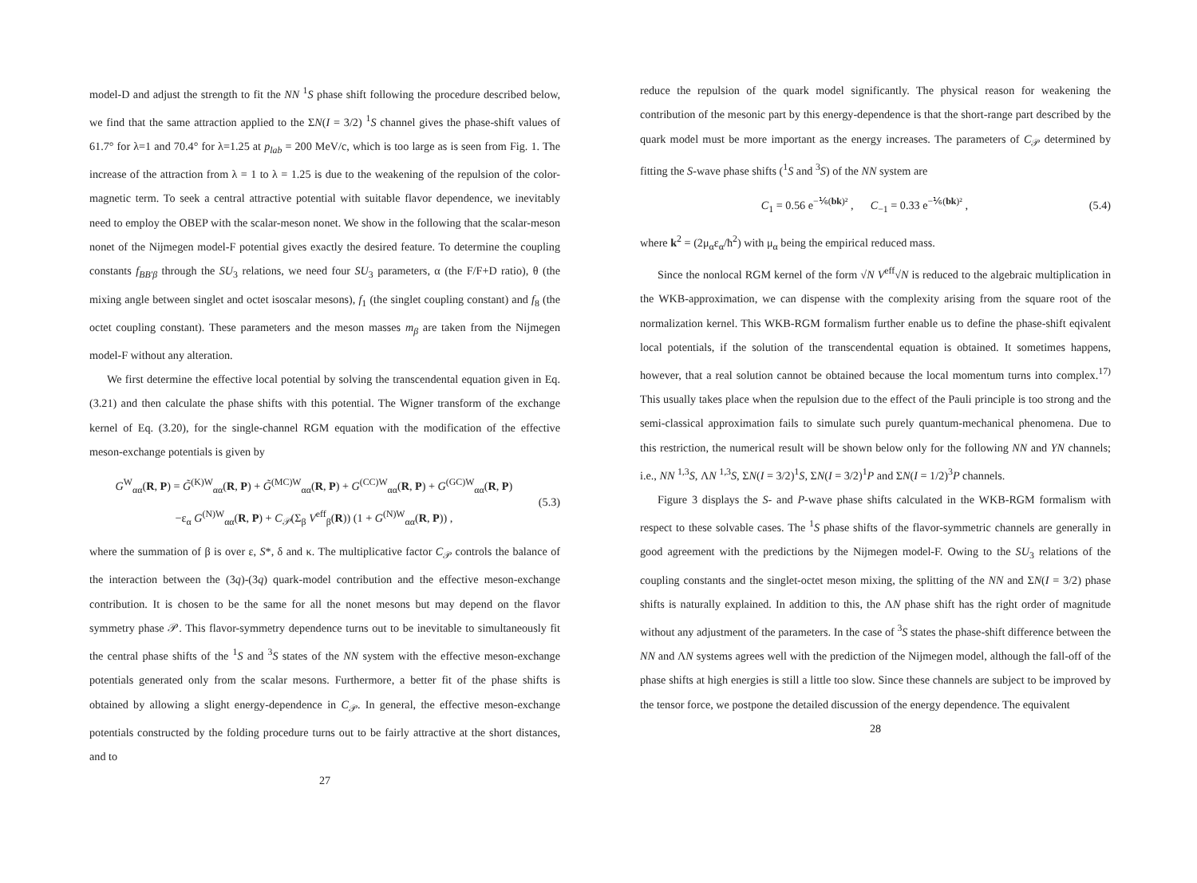model-D and adjust the strength to fit the NN <sup>1</sup>S phase shift following the procedure described below, we find that the same attraction applied to the ΣN(I = 3/2) <sup>1</sup>S channel gives the phase-shift values of 61.7° for λ=1 and 70.4° for λ=1.25 at p<sub>lab</sub> = 200 MeV/c, which is too large as is seen from Fig. 1. The increase of the attraction from λ = 1 to λ = 1.25 is due to the weakening of the repulsion of the color-magnetic term. To seek a central attractive potential with suitable flavor dependence, we inevitably need to employ the OBEP with the scalar-meson nonet. We show in the following that the scalar-meson nonet of the Nijmegen model-F potential gives exactly the desired feature. To determine the coupling constants f<sub>BB'β</sub> through the SU<sub>3</sub> relations, we need four SU<sub>3</sub> parameters, α (the F/F+D ratio), θ (the mixing angle between singlet and octet isoscalar mesons), f<sub>1</sub> (the singlet coupling constant) and f<sub>8</sub> (the octet coupling constant). These parameters and the meson masses m<sub>β</sub> are taken from the Nijmegen model-F without any alteration.
We first determine the effective local potential by solving the transcendental equation given in Eq. (3.21) and then calculate the phase shifts with this potential. The Wigner transform of the exchange kernel of Eq. (3.20), for the single-channel RGM equation with the modification of the effective meson-exchange potentials is given by
G<sup>W</sup><sub>αα</sub>(R, P) = G̃<sup>(K)W</sup><sub>αα</sub>(R, P) + G̃<sup>(MC)W</sup><sub>αα</sub>(R, P) + G<sup>(CC)W</sup><sub>αα</sub>(R, P) + G<sup>(GC)W</sup><sub>αα</sub>(R, P)
−ε<sub>α</sub> G<sup>(N)W</sup><sub>αα</sub>(R, P) + C<sub>𝒫</sub>(Σ<sub>β</sub> V<sup>eff</sup><sub>β</sub>(R)) (1 + G<sup>(N)W</sup><sub>αα</sub>(R, P)) ,
(5.3)
where the summation of β is over ε, S*, δ and κ. The multiplicative factor C<sub>𝒫</sub> controls the balance of the interaction between the (3q)-(3q) quark-model contribution and the effective meson-exchange contribution. It is chosen to be the same for all the nonet mesons but may depend on the flavor symmetry phase 𝒫. This flavor-symmetry dependence turns out to be inevitable to simultaneously fit the central phase shifts of the <sup>1</sup>S and <sup>3</sup>S states of the NN system with the effective meson-exchange potentials generated only from the scalar mesons. Furthermore, a better fit of the phase shifts is obtained by allowing a slight energy-dependence in C<sub>𝒫</sub>. In general, the effective meson-exchange potentials constructed by the folding procedure turns out to be fairly attractive at the short distances, and to
27
reduce the repulsion of the quark model significantly. The physical reason for weakening the contribution of the mesonic part by this energy-dependence is that the short-range part described by the quark model must be more important as the energy increases. The parameters of C<sub>𝒫</sub> determined by fitting the S-wave phase shifts (<sup>1</sup>S and <sup>3</sup>S) of the NN system are
C<sub>1</sub> = 0.56 e<sup>−⅙(bk)²</sup> , C<sub>−1</sub> = 0.33 e<sup>−⅙(bk)²</sup> ,
(5.4)
where k<sup>2</sup> = (2μ<sub>α</sub>ε<sub>α</sub>/ħ<sup>2</sup>) with μ<sub>α</sub> being the empirical reduced mass.
Since the nonlocal RGM kernel of the form √N V<sup>eff</sup>√N is reduced to the algebraic multiplication in the WKB-approximation, we can dispense with the complexity arising from the square root of the normalization kernel. This WKB-RGM formalism further enable us to define the phase-shift eqivalent local potentials, if the solution of the transcendental equation is obtained. It sometimes happens, however, that a real solution cannot be obtained because the local momentum turns into complex.<sup>17)</sup> This usually takes place when the repulsion due to the effect of the Pauli principle is too strong and the semi-classical approximation fails to simulate such purely quantum-mechanical phenomena. Due to this restriction, the numerical result will be shown below only for the following NN and YN channels; i.e., NN <sup>1,3</sup>S, ΛN <sup>1,3</sup>S, ΣN(I = 3/2)<sup>1</sup>S, ΣN(I = 3/2)<sup>1</sup>P and ΣN(I = 1/2)<sup>3</sup>P channels.
Figure 3 displays the S- and P-wave phase shifts calculated in the WKB-RGM formalism with respect to these solvable cases. The <sup>1</sup>S phase shifts of the flavor-symmetric channels are generally in good agreement with the predictions by the Nijmegen model-F. Owing to the SU<sub>3</sub> relations of the coupling constants and the singlet-octet meson mixing, the splitting of the NN and ΣN(I = 3/2) phase shifts is naturally explained. In addition to this, the ΛN phase shift has the right order of magnitude without any adjustment of the parameters. In the case of <sup>3</sup>S states the phase-shift difference between the NN and ΛN systems agrees well with the prediction of the Nijmegen model, although the fall-off of the phase shifts at high energies is still a little too slow. Since these channels are subject to be improved by the tensor force, we postpone the detailed discussion of the energy dependence. The equivalent
28